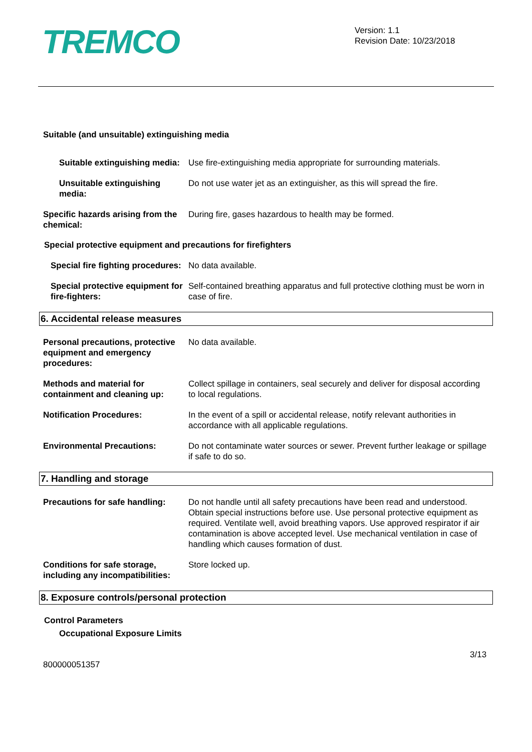TREMCO
Version: 1.1
Revision Date: 10/23/2018
Suitable (and unsuitable) extinguishing media
Suitable extinguishing media:
Use fire-extinguishing media appropriate for surrounding materials.
Unsuitable extinguishing media:
Do not use water jet as an extinguisher, as this will spread the fire.
Specific hazards arising from the chemical:
During fire, gases hazardous to health may be formed.
Special protective equipment and precautions for firefighters
Special fire fighting procedures:
No data available.
Special protective equipment for fire-fighters:
Self-contained breathing apparatus and full protective clothing must be worn in case of fire.
6. Accidental release measures
Personal precautions, protective equipment and emergency procedures:
No data available.
Methods and material for containment and cleaning up:
Collect spillage in containers, seal securely and deliver for disposal according to local regulations.
Notification Procedures: In the event of a spill or accidental release, notify relevant authorities in accordance with all applicable regulations.
Environmental Precautions: Do not contaminate water sources or sewer. Prevent further leakage or spillage if safe to do so.
7. Handling and storage
Precautions for safe handling:
Do not handle until all safety precautions have been read and understood. Obtain special instructions before use. Use personal protective equipment as required. Ventilate well, avoid breathing vapors. Use approved respirator if air contamination is above accepted level. Use mechanical ventilation in case of handling which causes formation of dust.
Conditions for safe storage, including any incompatibilities:
Store locked up.
8. Exposure controls/personal protection
Control Parameters
Occupational Exposure Limits
3/13
800000051357